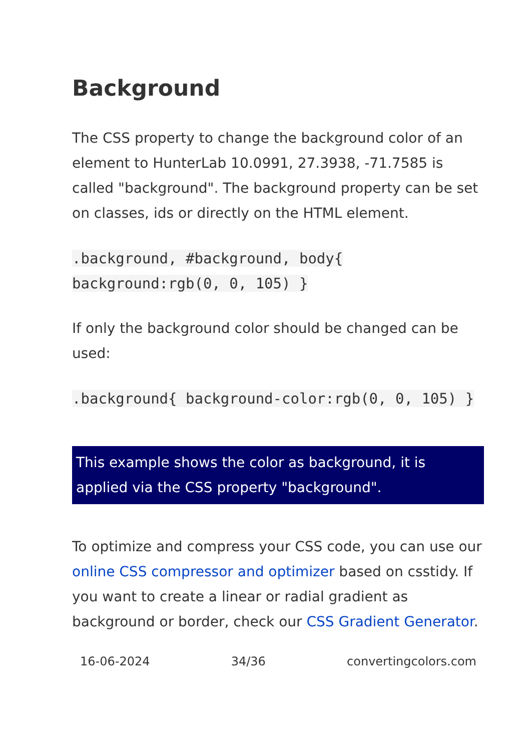Background
The CSS property to change the background color of an element to HunterLab 10.0991, 27.3938, -71.7585 is called "background". The background property can be set on classes, ids or directly on the HTML element.
.background, #background, body{ background:rgb(0, 0, 105) }
If only the background color should be changed can be used:
.background{ background-color:rgb(0, 0, 105) }
This example shows the color as background, it is applied via the CSS property "background".
To optimize and compress your CSS code, you can use our online CSS compressor and optimizer based on csstidy. If you want to create a linear or radial gradient as background or border, check our CSS Gradient Generator.
16-06-2024 34/36 convertingcolors.com